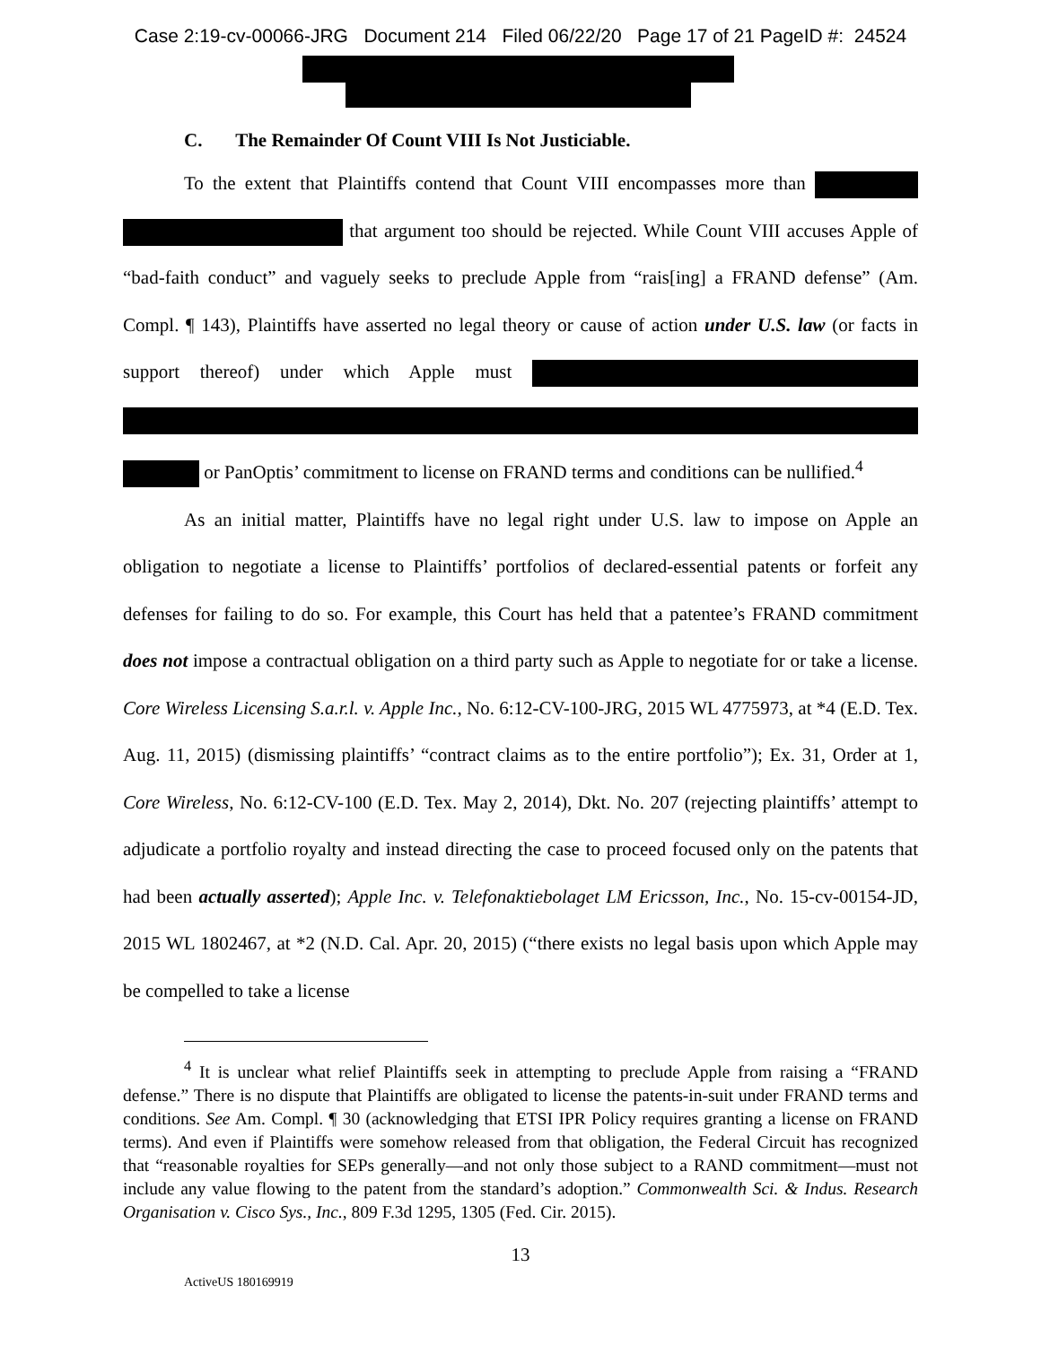Case 2:19-cv-00066-JRG Document 214 Filed 06/22/20 Page 17 of 21 PageID #: 24524
C. The Remainder Of Count VIII Is Not Justiciable.
To the extent that Plaintiffs contend that Count VIII encompasses more than that argument too should be rejected. While Count VIII accuses Apple of “bad-faith conduct” and vaguely seeks to preclude Apple from “rais[ing] a FRAND defense” (Am. Compl. ¶ 143), Plaintiffs have asserted no legal theory or cause of action under U.S. law (or facts in support thereof) under which Apple must or PanOptis’ commitment to license on FRAND terms and conditions can be nullified.<sup>4</sup>
As an initial matter, Plaintiffs have no legal right under U.S. law to impose on Apple an obligation to negotiate a license to Plaintiffs’ portfolios of declared-essential patents or forfeit any defenses for failing to do so. For example, this Court has held that a patentee’s FRAND commitment does not impose a contractual obligation on a third party such as Apple to negotiate for or take a license. Core Wireless Licensing S.a.r.l. v. Apple Inc., No. 6:12-CV-100-JRG, 2015 WL 4775973, at *4 (E.D. Tex. Aug. 11, 2015) (dismissing plaintiffs’ “contract claims as to the entire portfolio”); Ex. 31, Order at 1, Core Wireless, No. 6:12-CV-100 (E.D. Tex. May 2, 2014), Dkt. No. 207 (rejecting plaintiffs’ attempt to adjudicate a portfolio royalty and instead directing the case to proceed focused only on the patents that had been actually asserted); Apple Inc. v. Telefonaktiebolaget LM Ericsson, Inc., No. 15-cv-00154-JD, 2015 WL 1802467, at *2 (N.D. Cal. Apr. 20, 2015) (“there exists no legal basis upon which Apple may be compelled to take a license
<sup>4</sup> It is unclear what relief Plaintiffs seek in attempting to preclude Apple from raising a “FRAND defense.” There is no dispute that Plaintiffs are obligated to license the patents-in-suit under FRAND terms and conditions. See Am. Compl. ¶ 30 (acknowledging that ETSI IPR Policy requires granting a license on FRAND terms). And even if Plaintiffs were somehow released from that obligation, the Federal Circuit has recognized that “reasonable royalties for SEPs generally—and not only those subject to a RAND commitment—must not include any value flowing to the patent from the standard’s adoption.” Commonwealth Sci. & Indus. Research Organisation v. Cisco Sys., Inc., 809 F.3d 1295, 1305 (Fed. Cir. 2015).
13
ActiveUS 180169919